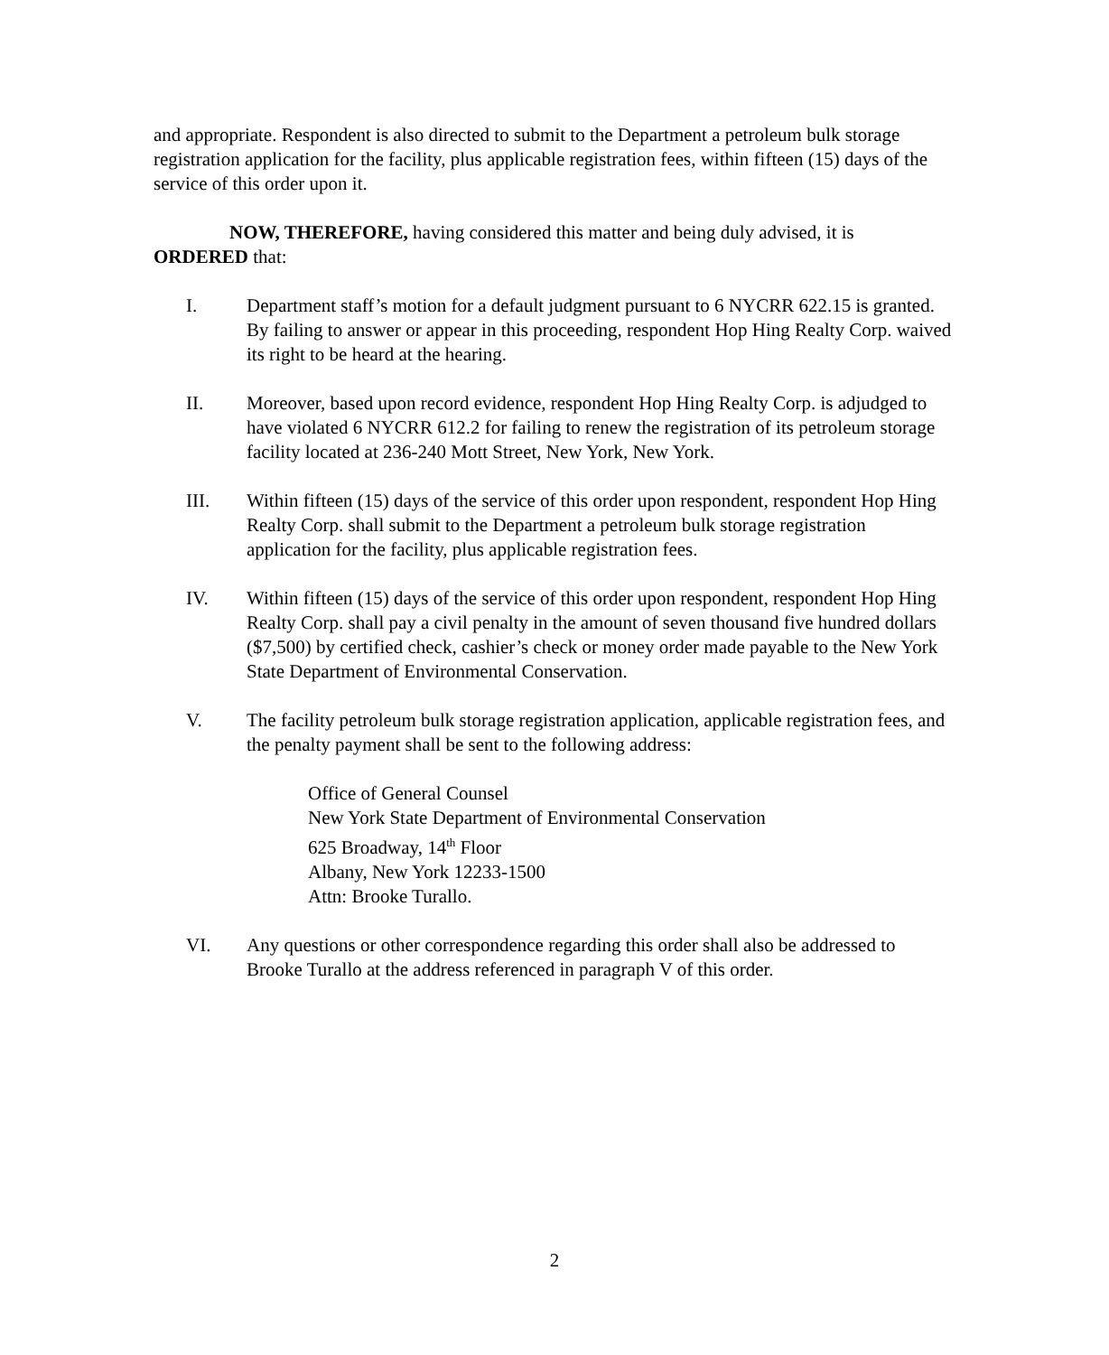and appropriate. Respondent is also directed to submit to the Department a petroleum bulk storage registration application for the facility, plus applicable registration fees, within fifteen (15) days of the service of this order upon it.
NOW, THEREFORE, having considered this matter and being duly advised, it is ORDERED that:
I. Department staff’s motion for a default judgment pursuant to 6 NYCRR 622.15 is granted. By failing to answer or appear in this proceeding, respondent Hop Hing Realty Corp. waived its right to be heard at the hearing.
II. Moreover, based upon record evidence, respondent Hop Hing Realty Corp. is adjudged to have violated 6 NYCRR 612.2 for failing to renew the registration of its petroleum storage facility located at 236-240 Mott Street, New York, New York.
III. Within fifteen (15) days of the service of this order upon respondent, respondent Hop Hing Realty Corp. shall submit to the Department a petroleum bulk storage registration application for the facility, plus applicable registration fees.
IV. Within fifteen (15) days of the service of this order upon respondent, respondent Hop Hing Realty Corp. shall pay a civil penalty in the amount of seven thousand five hundred dollars ($7,500) by certified check, cashier’s check or money order made payable to the New York State Department of Environmental Conservation.
V. The facility petroleum bulk storage registration application, applicable registration fees, and the penalty payment shall be sent to the following address:
Office of General Counsel
New York State Department of Environmental Conservation
625 Broadway, 14<sup>th</sup> Floor
Albany, New York 12233-1500
Attn: Brooke Turallo.
VI. Any questions or other correspondence regarding this order shall also be addressed to Brooke Turallo at the address referenced in paragraph V of this order.
2